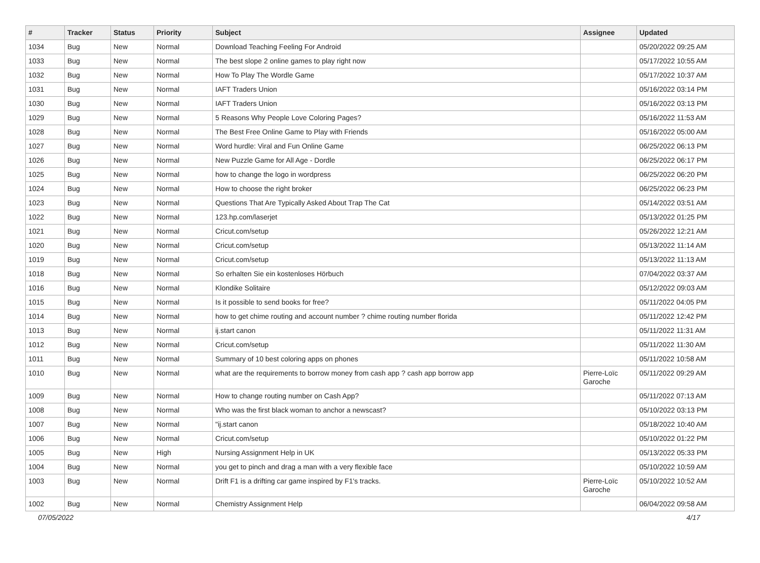| # | Tracker | Status | Priority | Subject | Assignee | Updated |
| --- | --- | --- | --- | --- | --- | --- |
| 1034 | Bug | New | Normal | Download Teaching Feeling For Android | | 05/20/2022 09:25 AM |
| 1033 | Bug | New | Normal | The best slope 2 online games to play right now | | 05/17/2022 10:55 AM |
| 1032 | Bug | New | Normal | How To Play The Wordle Game | | 05/17/2022 10:37 AM |
| 1031 | Bug | New | Normal | IAFT Traders Union | | 05/16/2022 03:14 PM |
| 1030 | Bug | New | Normal | IAFT Traders Union | | 05/16/2022 03:13 PM |
| 1029 | Bug | New | Normal | 5 Reasons Why People Love Coloring Pages? | | 05/16/2022 11:53 AM |
| 1028 | Bug | New | Normal | The Best Free Online Game to Play with Friends | | 05/16/2022 05:00 AM |
| 1027 | Bug | New | Normal | Word hurdle: Viral and Fun Online Game | | 06/25/2022 06:13 PM |
| 1026 | Bug | New | Normal | New Puzzle Game for All Age - Dordle | | 06/25/2022 06:17 PM |
| 1025 | Bug | New | Normal | how to change the logo in wordpress | | 06/25/2022 06:20 PM |
| 1024 | Bug | New | Normal | How to choose the right broker | | 06/25/2022 06:23 PM |
| 1023 | Bug | New | Normal | Questions That Are Typically Asked About Trap The Cat | | 05/14/2022 03:51 AM |
| 1022 | Bug | New | Normal | 123.hp.com/laserjet | | 05/13/2022 01:25 PM |
| 1021 | Bug | New | Normal | Cricut.com/setup | | 05/26/2022 12:21 AM |
| 1020 | Bug | New | Normal | Cricut.com/setup | | 05/13/2022 11:14 AM |
| 1019 | Bug | New | Normal | Cricut.com/setup | | 05/13/2022 11:13 AM |
| 1018 | Bug | New | Normal | So erhalten Sie ein kostenloses Hörbuch | | 07/04/2022 03:37 AM |
| 1016 | Bug | New | Normal | Klondike Solitaire | | 05/12/2022 09:03 AM |
| 1015 | Bug | New | Normal | Is it possible to send books for free? | | 05/11/2022 04:05 PM |
| 1014 | Bug | New | Normal | how to get chime routing and account number ? chime routing number florida | | 05/11/2022 12:42 PM |
| 1013 | Bug | New | Normal | ij.start canon | | 05/11/2022 11:31 AM |
| 1012 | Bug | New | Normal | Cricut.com/setup | | 05/11/2022 11:30 AM |
| 1011 | Bug | New | Normal | Summary of 10 best coloring apps on phones | | 05/11/2022 10:58 AM |
| 1010 | Bug | New | Normal | what are the requirements to borrow money from cash app ? cash app borrow app | Pierre-Loïc Garoche | 05/11/2022 09:29 AM |
| 1009 | Bug | New | Normal | How to change routing number on Cash App? | | 05/11/2022 07:13 AM |
| 1008 | Bug | New | Normal | Who was the first black woman to anchor a newscast? | | 05/10/2022 03:13 PM |
| 1007 | Bug | New | Normal | "ij.start canon | | 05/18/2022 10:40 AM |
| 1006 | Bug | New | Normal | Cricut.com/setup | | 05/10/2022 01:22 PM |
| 1005 | Bug | New | High | Nursing Assignment Help in UK | | 05/13/2022 05:33 PM |
| 1004 | Bug | New | Normal | you get to pinch and drag a man with a very flexible face | | 05/10/2022 10:59 AM |
| 1003 | Bug | New | Normal | Drift F1 is a drifting car game inspired by F1's tracks. | Pierre-Loïc Garoche | 05/10/2022 10:52 AM |
| 1002 | Bug | New | Normal | Chemistry Assignment Help | | 06/04/2022 09:58 AM |
07/05/2022 4/17